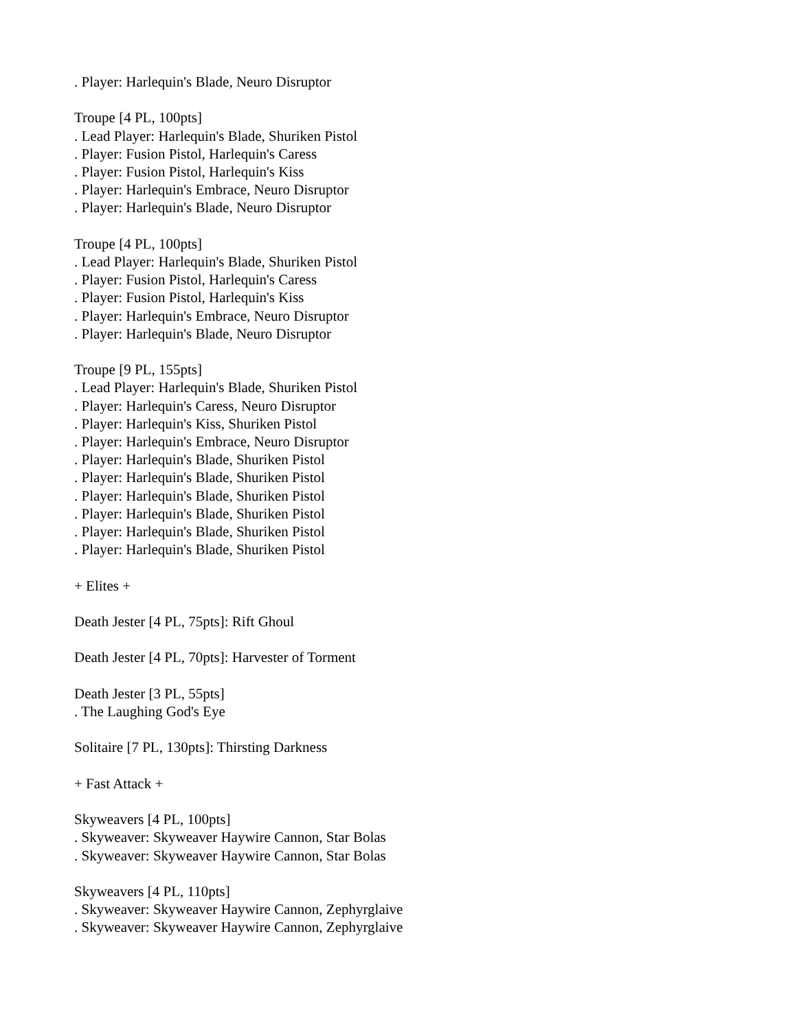. Player: Harlequin's Blade, Neuro Disruptor
Troupe [4 PL, 100pts]
. Lead Player: Harlequin's Blade, Shuriken Pistol
. Player: Fusion Pistol, Harlequin's Caress
. Player: Fusion Pistol, Harlequin's Kiss
. Player: Harlequin's Embrace, Neuro Disruptor
. Player: Harlequin's Blade, Neuro Disruptor
Troupe [4 PL, 100pts]
. Lead Player: Harlequin's Blade, Shuriken Pistol
. Player: Fusion Pistol, Harlequin's Caress
. Player: Fusion Pistol, Harlequin's Kiss
. Player: Harlequin's Embrace, Neuro Disruptor
. Player: Harlequin's Blade, Neuro Disruptor
Troupe [9 PL, 155pts]
. Lead Player: Harlequin's Blade, Shuriken Pistol
. Player: Harlequin's Caress, Neuro Disruptor
. Player: Harlequin's Kiss, Shuriken Pistol
. Player: Harlequin's Embrace, Neuro Disruptor
. Player: Harlequin's Blade, Shuriken Pistol
. Player: Harlequin's Blade, Shuriken Pistol
. Player: Harlequin's Blade, Shuriken Pistol
. Player: Harlequin's Blade, Shuriken Pistol
. Player: Harlequin's Blade, Shuriken Pistol
. Player: Harlequin's Blade, Shuriken Pistol
+ Elites +
Death Jester [4 PL, 75pts]: Rift Ghoul
Death Jester [4 PL, 70pts]: Harvester of Torment
Death Jester [3 PL, 55pts]
. The Laughing God's Eye
Solitaire [7 PL, 130pts]: Thirsting Darkness
+ Fast Attack +
Skyweavers [4 PL, 100pts]
. Skyweaver: Skyweaver Haywire Cannon, Star Bolas
. Skyweaver: Skyweaver Haywire Cannon, Star Bolas
Skyweavers [4 PL, 110pts]
. Skyweaver: Skyweaver Haywire Cannon, Zephyrglaive
. Skyweaver: Skyweaver Haywire Cannon, Zephyrglaive